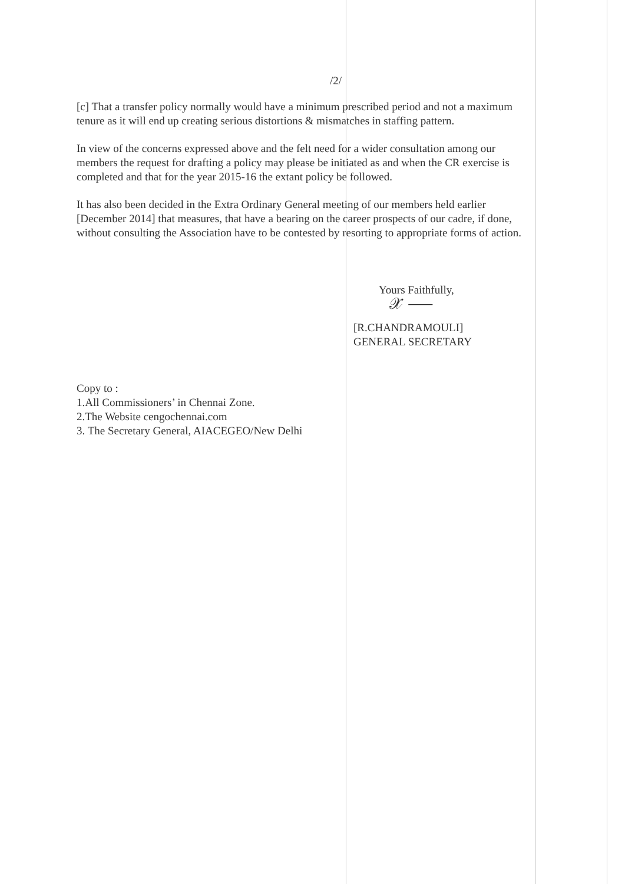/2/
[c] That a transfer policy normally would have a minimum prescribed period and not a maximum tenure as it will end up creating serious distortions & mismatches in staffing pattern.
In view of the concerns expressed above and the felt need for a wider consultation among our members the request for drafting a policy may please be initiated as and when the CR exercise is completed and that for the year 2015-16 the extant policy be followed.
It has also been decided in the Extra Ordinary General meeting of our members held earlier [December 2014] that measures, that have a bearing on the career prospects of our cadre, if done, without consulting the Association have to be contested by resorting to appropriate forms of action.
Yours Faithfully,
𝒳 ⸺
[R.CHANDRAMOULI]
GENERAL SECRETARY
Copy to :
1.All Commissioners’ in Chennai Zone.
2.The Website cengochennai.com
3. The Secretary General, AIACEGEO/New Delhi